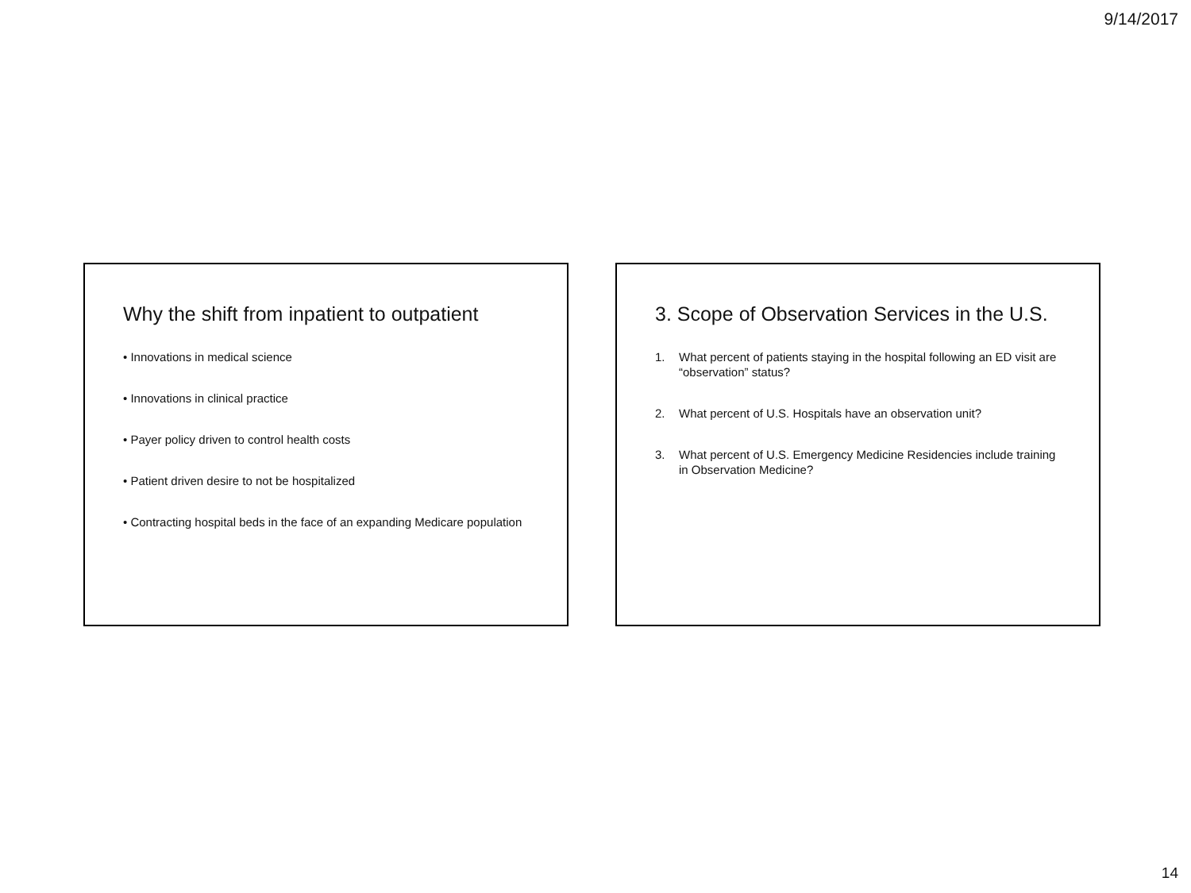9/14/2017
Why the shift from inpatient to outpatient
• Innovations in medical science
• Innovations in clinical practice
• Payer policy driven to control health costs
• Patient driven desire to not be hospitalized
• Contracting hospital beds in the face of an expanding Medicare population
3. Scope of Observation Services in the U.S.
1. What percent of patients staying in the hospital following an ED visit are “observation” status?
2. What percent of U.S. Hospitals have an observation unit?
3. What percent of U.S. Emergency Medicine Residencies include training in Observation Medicine?
14